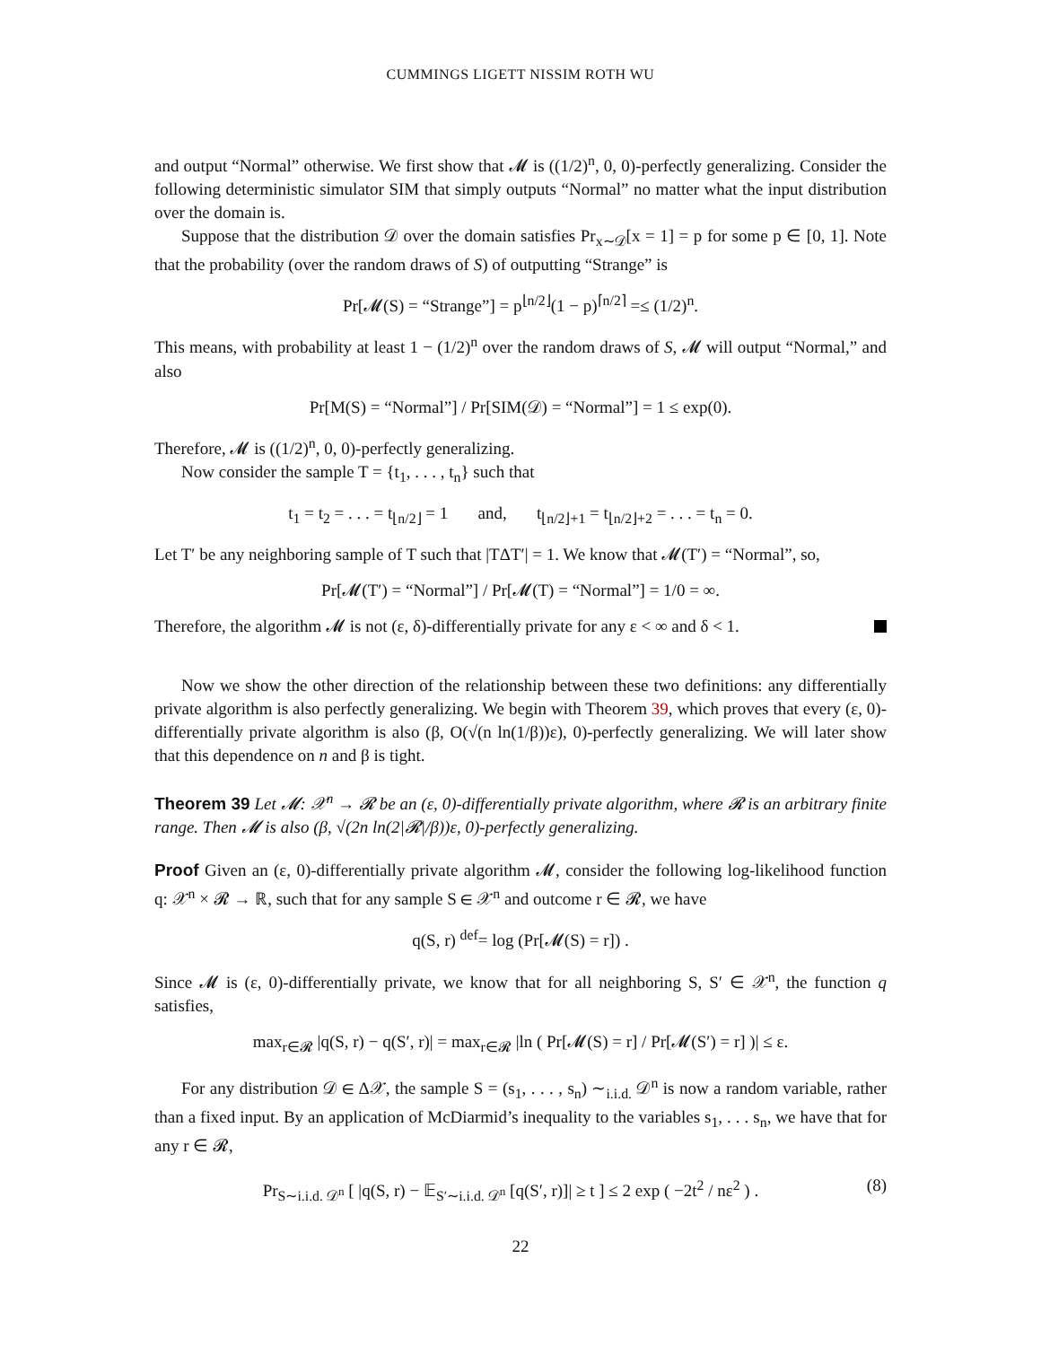CUMMINGS LIGETT NISSIM ROTH WU
and output “Normal” otherwise. We first show that 𝓜 is ((1/2)<sup>n</sup>, 0, 0)-perfectly generalizing. Consider the following deterministic simulator SIM that simply outputs “Normal” no matter what the input distribution over the domain is.
Suppose that the distribution 𝒟 over the domain satisfies Pr<sub>x∼𝒟</sub>[x = 1] = p for some p ∈ [0, 1]. Note that the probability (over the random draws of S) of outputting “Strange” is
Pr[𝓜(S) = “Strange”] = p<sup>⌊n/2⌋</sup>(1 − p)<sup>⌈n/2⌉</sup> =≤ (1/2)<sup>n</sup>.
This means, with probability at least 1 − (1/2)<sup>n</sup> over the random draws of S, 𝓜 will output “Normal,” and also
Pr[M(S) = “Normal”] / Pr[SIM(𝒟) = “Normal”] = 1 ≤ exp(0).
Therefore, 𝓜 is ((1/2)<sup>n</sup>, 0, 0)-perfectly generalizing.
Now consider the sample T = {t<sub>1</sub>, . . . , t<sub>n</sub>} such that
t<sub>1</sub> = t<sub>2</sub> = . . . = t<sub>⌊n/2⌋</sub> = 1 and, t<sub>⌊n/2⌋+1</sub> = t<sub>⌊n/2⌋+2</sub> = . . . = t<sub>n</sub> = 0.
Let T′ be any neighboring sample of T such that |TΔT′| = 1. We know that 𝓜(T′) = “Normal”, so,
Pr[𝓜(T′) = “Normal”] / Pr[𝓜(T) = “Normal”] = 1/0 = ∞.
Therefore, the algorithm 𝓜 is not (ε, δ)-differentially private for any ε < ∞ and δ < 1.
Now we show the other direction of the relationship between these two definitions: any differentially private algorithm is also perfectly generalizing. We begin with Theorem 39, which proves that every (ε, 0)-differentially private algorithm is also (β, O(√(n ln(1/β))ε), 0)-perfectly generalizing. We will later show that this dependence on n and β is tight.
Theorem 39 Let 𝓜: 𝒳<sup>n</sup> → 𝓡 be an (ε, 0)-differentially private algorithm, where 𝓡 is an arbitrary finite range. Then 𝓜 is also (β, √(2n ln(2|𝓡|/β))ε, 0)-perfectly generalizing.
Proof Given an (ε, 0)-differentially private algorithm 𝓜, consider the following log-likelihood function q: 𝒳<sup>n</sup> × 𝓡 → ℝ, such that for any sample S ∈ 𝒳<sup>n</sup> and outcome r ∈ 𝓡, we have
q(S, r) <sup>def</sup>= log (Pr[𝓜(S) = r]) .
Since 𝓜 is (ε, 0)-differentially private, we know that for all neighboring S, S′ ∈ 𝒳<sup>n</sup>, the function q satisfies,
max<sub>r∈𝓡</sub> |q(S, r) − q(S′, r)| = max<sub>r∈𝓡</sub> |ln ( Pr[𝓜(S) = r] / Pr[𝓜(S′) = r] )| ≤ ε.
For any distribution 𝒟 ∈ Δ𝒳, the sample S = (s<sub>1</sub>, . . . , s<sub>n</sub>) ∼<sub>i.i.d.</sub> 𝒟<sup>n</sup> is now a random variable, rather than a fixed input. By an application of McDiarmid’s inequality to the variables s<sub>1</sub>, . . . s<sub>n</sub>, we have that for any r ∈ 𝓡,
Pr<sub>S∼i.i.d. 𝒟<sup>n</sup></sub> [ |q(S, r) − 𝔼<sub>S′∼i.i.d. 𝒟<sup>n</sup></sub> [q(S′, r)]| ≥ t ] ≤ 2 exp ( −2t<sup>2</sup> / nε<sup>2</sup> ) . (8)
22